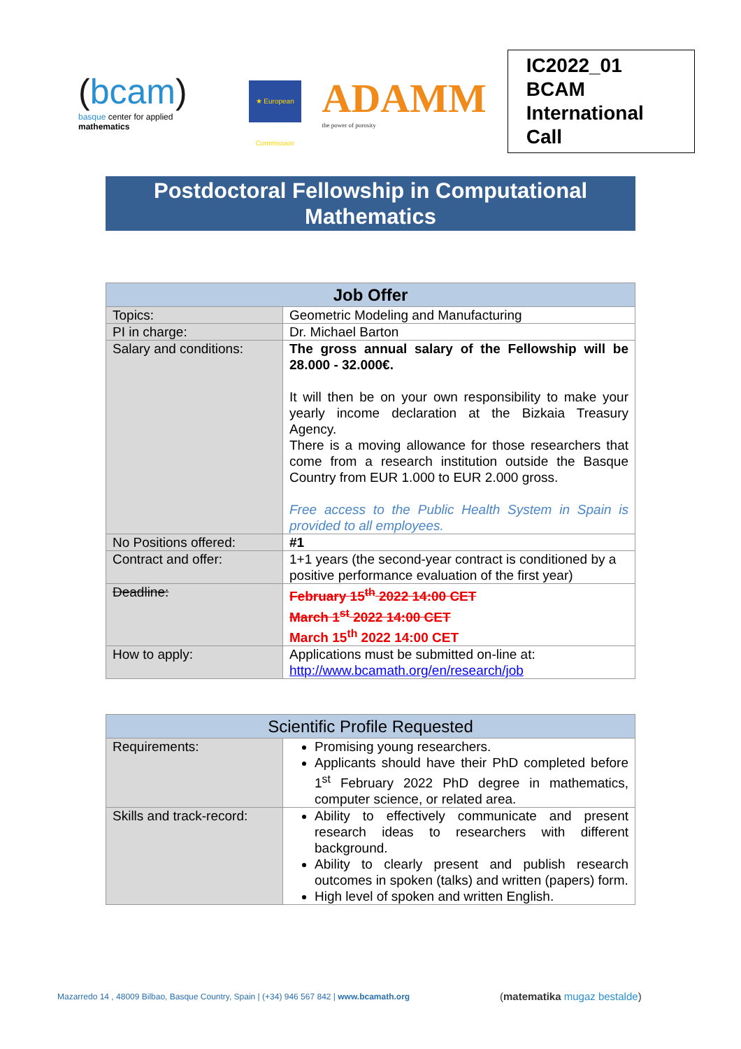(bcam)
basque center for applied mathematics
★ European Commission
ADAMM
the power of porosity
IC2022_01 BCAM
International Call
Postdoctoral Fellowship in Computational Mathematics
| Job Offer | |
| --- | --- |
| Topics: | Geometric Modeling and Manufacturing |
| PI in charge: | Dr. Michael Barton |
| Salary and conditions: | The gross annual salary of the Fellowship will be 28.000 - 32.000€. It will then be on your own responsibility to make your yearly income declaration at the Bizkaia Treasury Agency. There is a moving allowance for those researchers that come from a research institution outside the Basque Country from EUR 1.000 to EUR 2.000 gross. Free access to the Public Health System in Spain is provided to all employees. |
| No Positions offered: | #1 |
| Contract and offer: | 1+1 years (the second-year contract is conditioned by a positive performance evaluation of the first year) |
| Deadline: | February 15<sup>th</sup> 2022 14:00 CET March 1<sup>st</sup> 2022 14:00 CET March 15<sup>th</sup> 2022 14:00 CET |
| How to apply: | Applications must be submitted on-line at: http://www.bcamath.org/en/research/job |
| Scientific Profile Requested | |
| --- | --- |
| Requirements: | Promising young researchers. Applicants should have their PhD completed before 1<sup>st</sup> February 2022 PhD degree in mathematics, computer science, or related area. |
| Skills and track-record: | Ability to effectively communicate and present research ideas to researchers with different background. Ability to clearly present and publish research outcomes in spoken (talks) and written (papers) form. High level of spoken and written English. |
Mazarredo 14 , 48009 Bilbao, Basque Country, Spain | (+34) 946 567 842 | www.bcamath.org
(matematika mugaz bestalde)